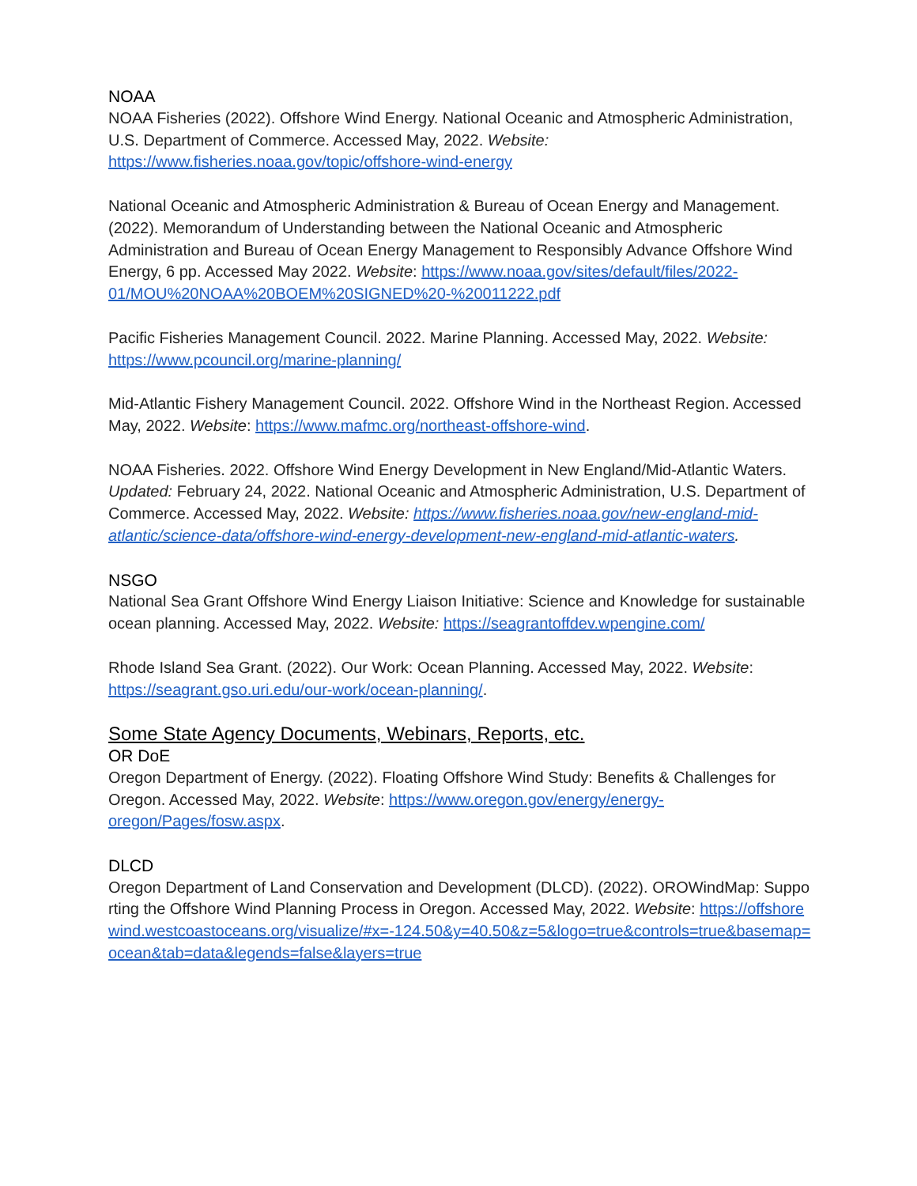NOAA
NOAA Fisheries (2022). Offshore Wind Energy. National Oceanic and Atmospheric Administration, U.S. Department of Commerce. Accessed May, 2022. Website: https://www.fisheries.noaa.gov/topic/offshore-wind-energy
National Oceanic and Atmospheric Administration & Bureau of Ocean Energy and Management. (2022). Memorandum of Understanding between the National Oceanic and Atmospheric Administration and Bureau of Ocean Energy Management to Responsibly Advance Offshore Wind Energy, 6 pp. Accessed May 2022. Website: https://www.noaa.gov/sites/default/files/2022-01/MOU%20NOAA%20BOEM%20SIGNED%20-%20011222.pdf
Pacific Fisheries Management Council. 2022. Marine Planning. Accessed May, 2022. Website: https://www.pcouncil.org/marine-planning/
Mid-Atlantic Fishery Management Council. 2022. Offshore Wind in the Northeast Region. Accessed May, 2022. Website: https://www.mafmc.org/northeast-offshore-wind.
NOAA Fisheries. 2022. Offshore Wind Energy Development in New England/Mid-Atlantic Waters. Updated: February 24, 2022. National Oceanic and Atmospheric Administration, U.S. Department of Commerce. Accessed May, 2022. Website: https://www.fisheries.noaa.gov/new-england-mid-atlantic/science-data/offshore-wind-energy-development-new-england-mid-atlantic-waters.
NSGO
National Sea Grant Offshore Wind Energy Liaison Initiative: Science and Knowledge for sustainable ocean planning. Accessed May, 2022. Website: https://seagrantoffdev.wpengine.com/
Rhode Island Sea Grant. (2022). Our Work: Ocean Planning. Accessed May, 2022. Website: https://seagrant.gso.uri.edu/our-work/ocean-planning/.
Some State Agency Documents, Webinars, Reports, etc.
OR DoE
Oregon Department of Energy. (2022). Floating Offshore Wind Study: Benefits & Challenges for Oregon. Accessed May, 2022. Website: https://www.oregon.gov/energy/energy-oregon/Pages/fosw.aspx.
DLCD
Oregon Department of Land Conservation and Development (DLCD). (2022). OROWindMap: Supporting the Offshore Wind Planning Process in Oregon. Accessed May, 2022. Website: https://offshorewind.westcoastoceans.org/visualize/#x=-124.50&y=40.50&z=5&logo=true&controls=true&basemap=ocean&tab=data&legends=false&layers=true